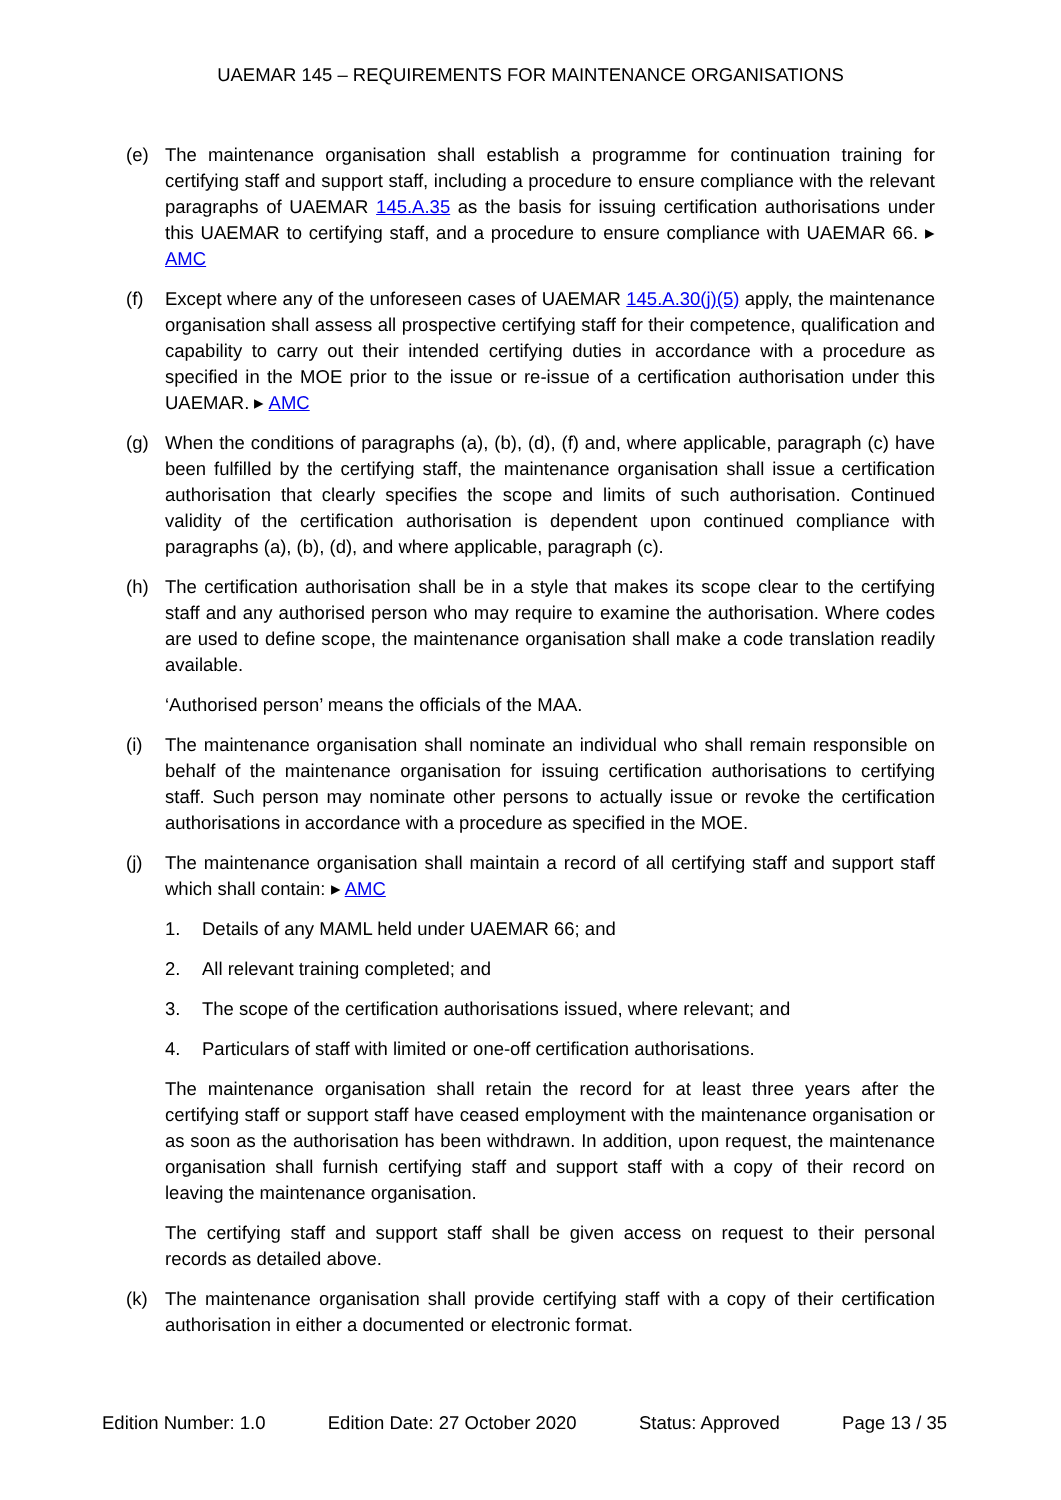UAEMAR 145 – REQUIREMENTS FOR MAINTENANCE ORGANISATIONS
(e) The maintenance organisation shall establish a programme for continuation training for certifying staff and support staff, including a procedure to ensure compliance with the relevant paragraphs of UAEMAR 145.A.35 as the basis for issuing certification authorisations under this UAEMAR to certifying staff, and a procedure to ensure compliance with UAEMAR 66. ▸ AMC
(f) Except where any of the unforeseen cases of UAEMAR 145.A.30(j)(5) apply, the maintenance organisation shall assess all prospective certifying staff for their competence, qualification and capability to carry out their intended certifying duties in accordance with a procedure as specified in the MOE prior to the issue or re-issue of a certification authorisation under this UAEMAR. ▸ AMC
(g) When the conditions of paragraphs (a), (b), (d), (f) and, where applicable, paragraph (c) have been fulfilled by the certifying staff, the maintenance organisation shall issue a certification authorisation that clearly specifies the scope and limits of such authorisation. Continued validity of the certification authorisation is dependent upon continued compliance with paragraphs (a), (b), (d), and where applicable, paragraph (c).
(h) The certification authorisation shall be in a style that makes its scope clear to the certifying staff and any authorised person who may require to examine the authorisation. Where codes are used to define scope, the maintenance organisation shall make a code translation readily available.
‘Authorised person’ means the officials of the MAA.
(i) The maintenance organisation shall nominate an individual who shall remain responsible on behalf of the maintenance organisation for issuing certification authorisations to certifying staff. Such person may nominate other persons to actually issue or revoke the certification authorisations in accordance with a procedure as specified in the MOE.
(j) The maintenance organisation shall maintain a record of all certifying staff and support staff which shall contain: ▸ AMC
1. Details of any MAML held under UAEMAR 66; and
2. All relevant training completed; and
3. The scope of the certification authorisations issued, where relevant; and
4. Particulars of staff with limited or one-off certification authorisations.
The maintenance organisation shall retain the record for at least three years after the certifying staff or support staff have ceased employment with the maintenance organisation or as soon as the authorisation has been withdrawn. In addition, upon request, the maintenance organisation shall furnish certifying staff and support staff with a copy of their record on leaving the maintenance organisation.
The certifying staff and support staff shall be given access on request to their personal records as detailed above.
(k) The maintenance organisation shall provide certifying staff with a copy of their certification authorisation in either a documented or electronic format.
Edition Number: 1.0 Edition Date: 27 October 2020 Status: Approved Page 13 / 35